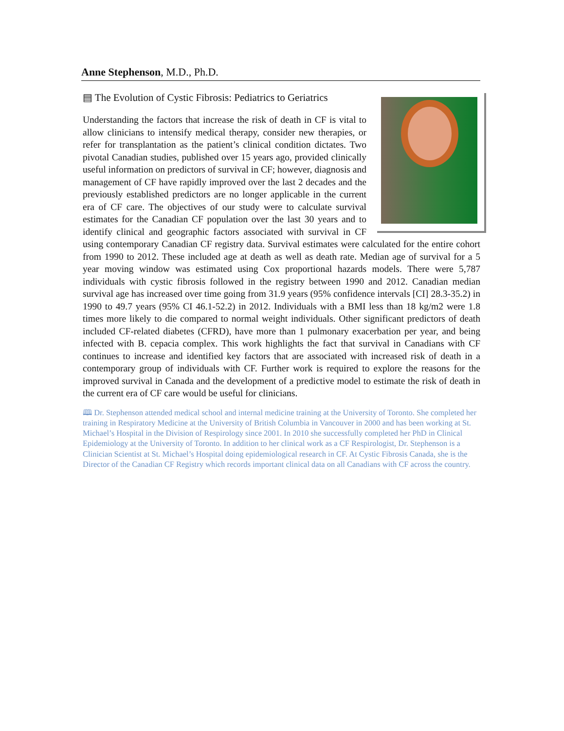Anne Stephenson, M.D., Ph.D.
▤ The Evolution of Cystic Fibrosis: Pediatrics to Geriatrics
Understanding the factors that increase the risk of death in CF is vital to allow clinicians to intensify medical therapy, consider new therapies, or refer for transplantation as the patient’s clinical condition dictates. Two pivotal Canadian studies, published over 15 years ago, provided clinically useful information on predictors of survival in CF; however, diagnosis and management of CF have rapidly improved over the last 2 decades and the previously established predictors are no longer applicable in the current era of CF care. The objectives of our study were to calculate survival estimates for the Canadian CF population over the last 30 years and to identify clinical and geographic factors associated with survival in CF using contemporary Canadian CF registry data. Survival estimates were calculated for the entire cohort from 1990 to 2012. These included age at death as well as death rate. Median age of survival for a 5 year moving window was estimated using Cox proportional hazards models. There were 5,787 individuals with cystic fibrosis followed in the registry between 1990 and 2012. Canadian median survival age has increased over time going from 31.9 years (95% confidence intervals [CI] 28.3-35.2) in 1990 to 49.7 years (95% CI 46.1-52.2) in 2012. Individuals with a BMI less than 18 kg/m2 were 1.8 times more likely to die compared to normal weight individuals. Other significant predictors of death included CF-related diabetes (CFRD), have more than 1 pulmonary exacerbation per year, and being infected with B. cepacia complex. This work highlights the fact that survival in Canadians with CF continues to increase and identified key factors that are associated with increased risk of death in a contemporary group of individuals with CF. Further work is required to explore the reasons for the improved survival in Canada and the development of a predictive model to estimate the risk of death in the current era of CF care would be useful for clinicians.
🕮 Dr. Stephenson attended medical school and internal medicine training at the University of Toronto. She completed her training in Respiratory Medicine at the University of British Columbia in Vancouver in 2000 and has been working at St. Michael’s Hospital in the Division of Respirology since 2001. In 2010 she successfully completed her PhD in Clinical Epidemiology at the University of Toronto. In addition to her clinical work as a CF Respirologist, Dr. Stephenson is a Clinician Scientist at St. Michael’s Hospital doing epidemiological research in CF. At Cystic Fibrosis Canada, she is the Director of the Canadian CF Registry which records important clinical data on all Canadians with CF across the country.